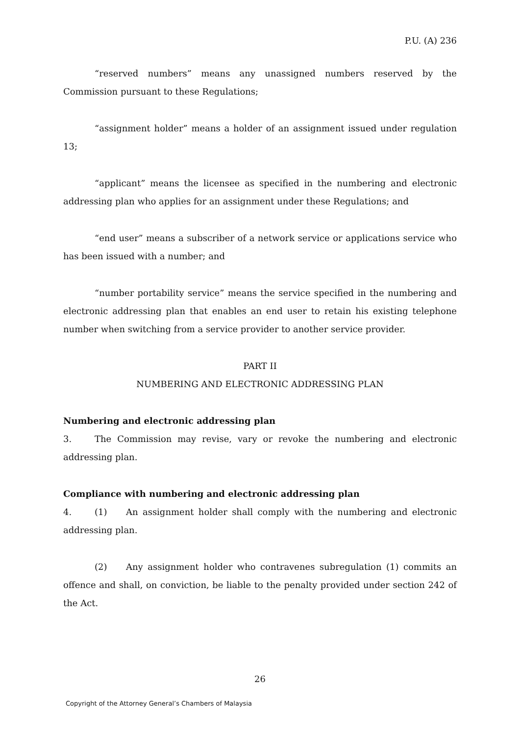P.U. (A) 236
“reserved numbers” means any unassigned numbers reserved by the Commission pursuant to these Regulations;
“assignment holder” means a holder of an assignment issued under regulation 13;
“applicant” means the licensee as specified in the numbering and electronic addressing plan who applies for an assignment under these Regulations; and
“end user” means a subscriber of a network service or applications service who has been issued with a number; and
“number portability service” means the service specified in the numbering and electronic addressing plan that enables an end user to retain his existing telephone number when switching from a service provider to another service provider.
PART II
NUMBERING AND ELECTRONIC ADDRESSING PLAN
Numbering and electronic addressing plan
3. The Commission may revise, vary or revoke the numbering and electronic addressing plan.
Compliance with numbering and electronic addressing plan
4. (1) An assignment holder shall comply with the numbering and electronic addressing plan.
(2) Any assignment holder who contravenes subregulation (1) commits an offence and shall, on conviction, be liable to the penalty provided under section 242 of the Act.
26
Copyright of the Attorney General’s Chambers of Malaysia